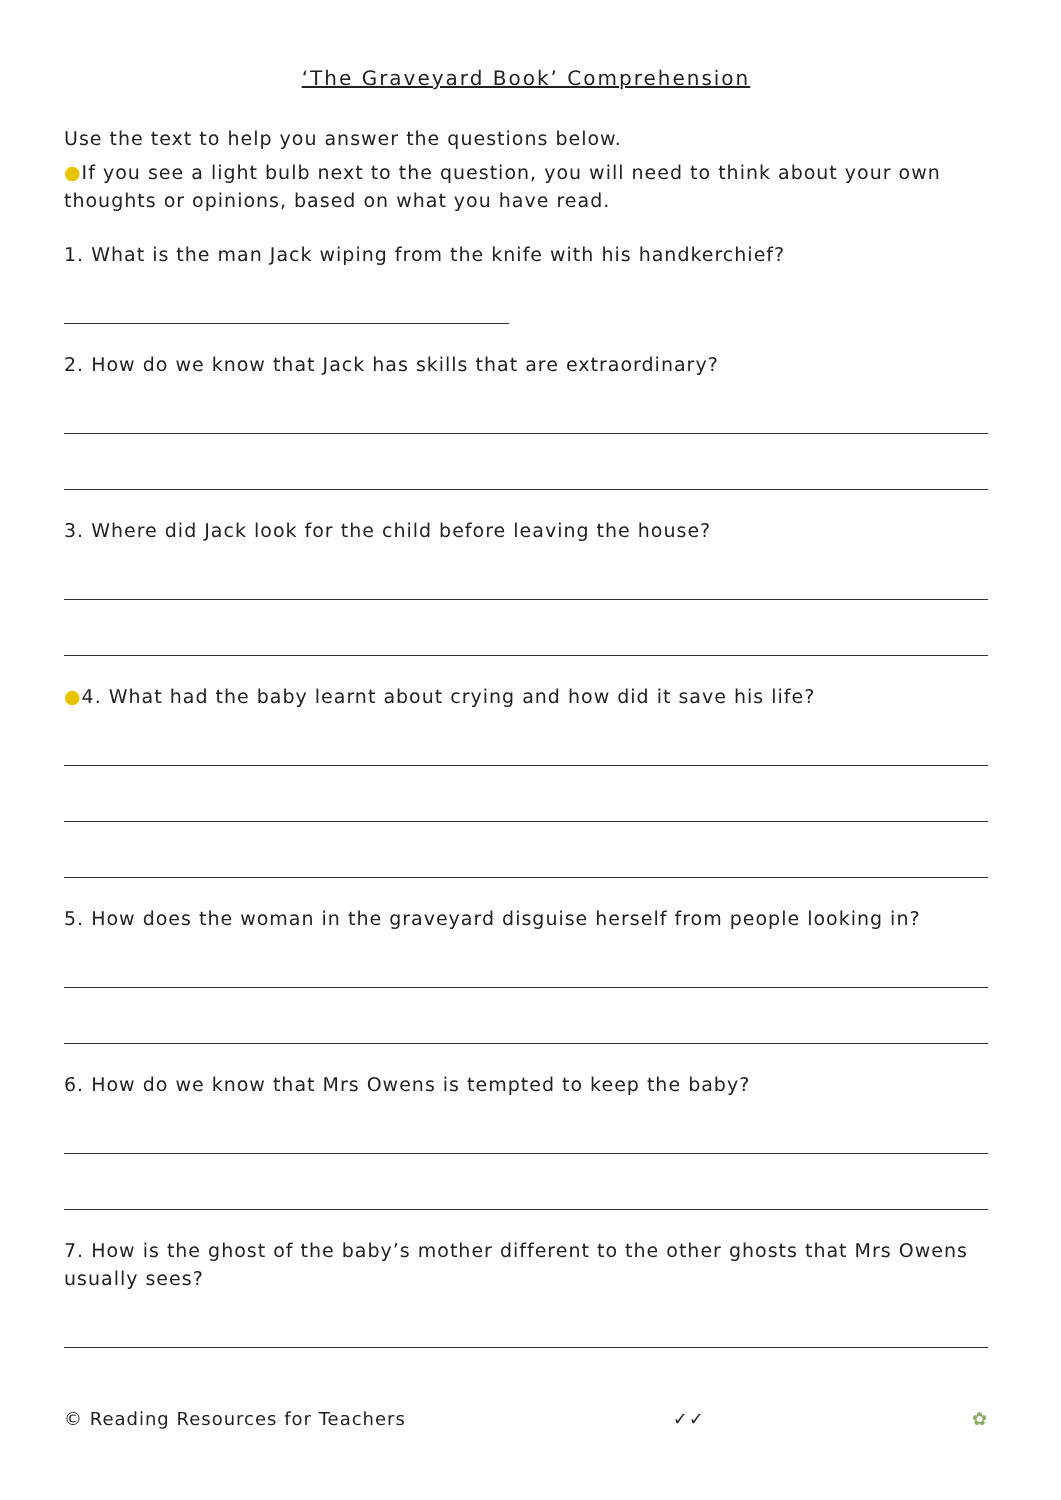‘The Graveyard Book’ Comprehension
Use the text to help you answer the questions below.
●If you see a light bulb next to the question, you will need to think about your own thoughts or opinions, based on what you have read.
1. What is the man Jack wiping from the knife with his handkerchief?
2. How do we know that Jack has skills that are extraordinary?
3. Where did Jack look for the child before leaving the house?
●4. What had the baby learnt about crying and how did it save his life?
5. How does the woman in the graveyard disguise herself from people looking in?
6. How do we know that Mrs Owens is tempted to keep the baby?
7. How is the ghost of the baby’s mother different to the other ghosts that Mrs Owens usually sees?
© Reading Resources for Teachers ✓✓ ✿